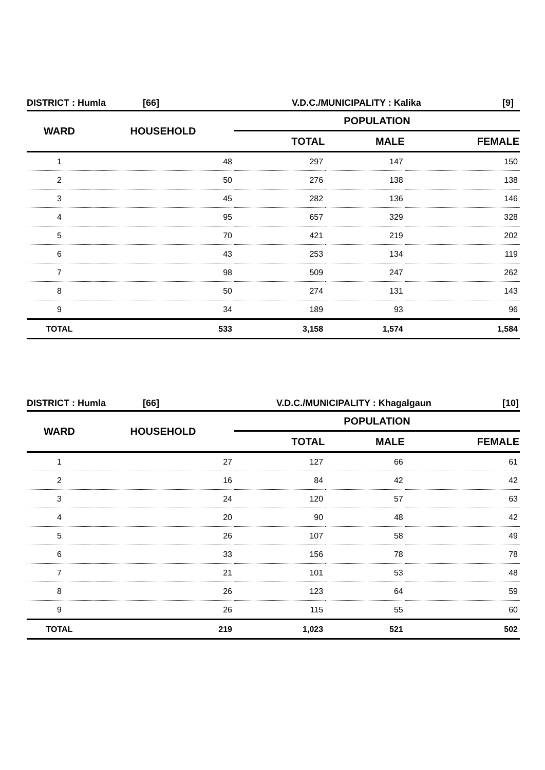DISTRICT : Humla [66] V.D.C./MUNICIPALITY : Kalika [9]
| WARD | HOUSEHOLD | POPULATION | | |
| --- | --- | --- | --- | --- |
| | | TOTAL | MALE | FEMALE |
| 1 | 48 | 297 | 147 | 150 |
| 2 | 50 | 276 | 138 | 138 |
| 3 | 45 | 282 | 136 | 146 |
| 4 | 95 | 657 | 329 | 328 |
| 5 | 70 | 421 | 219 | 202 |
| 6 | 43 | 253 | 134 | 119 |
| 7 | 98 | 509 | 247 | 262 |
| 8 | 50 | 274 | 131 | 143 |
| 9 | 34 | 189 | 93 | 96 |
| TOTAL | 533 | 3,158 | 1,574 | 1,584 |
DISTRICT : Humla [66] V.D.C./MUNICIPALITY : Khagalgaun [10]
| WARD | HOUSEHOLD | POPULATION | | |
| --- | --- | --- | --- | --- |
| | | TOTAL | MALE | FEMALE |
| 1 | 27 | 127 | 66 | 61 |
| 2 | 16 | 84 | 42 | 42 |
| 3 | 24 | 120 | 57 | 63 |
| 4 | 20 | 90 | 48 | 42 |
| 5 | 26 | 107 | 58 | 49 |
| 6 | 33 | 156 | 78 | 78 |
| 7 | 21 | 101 | 53 | 48 |
| 8 | 26 | 123 | 64 | 59 |
| 9 | 26 | 115 | 55 | 60 |
| TOTAL | 219 | 1,023 | 521 | 502 |